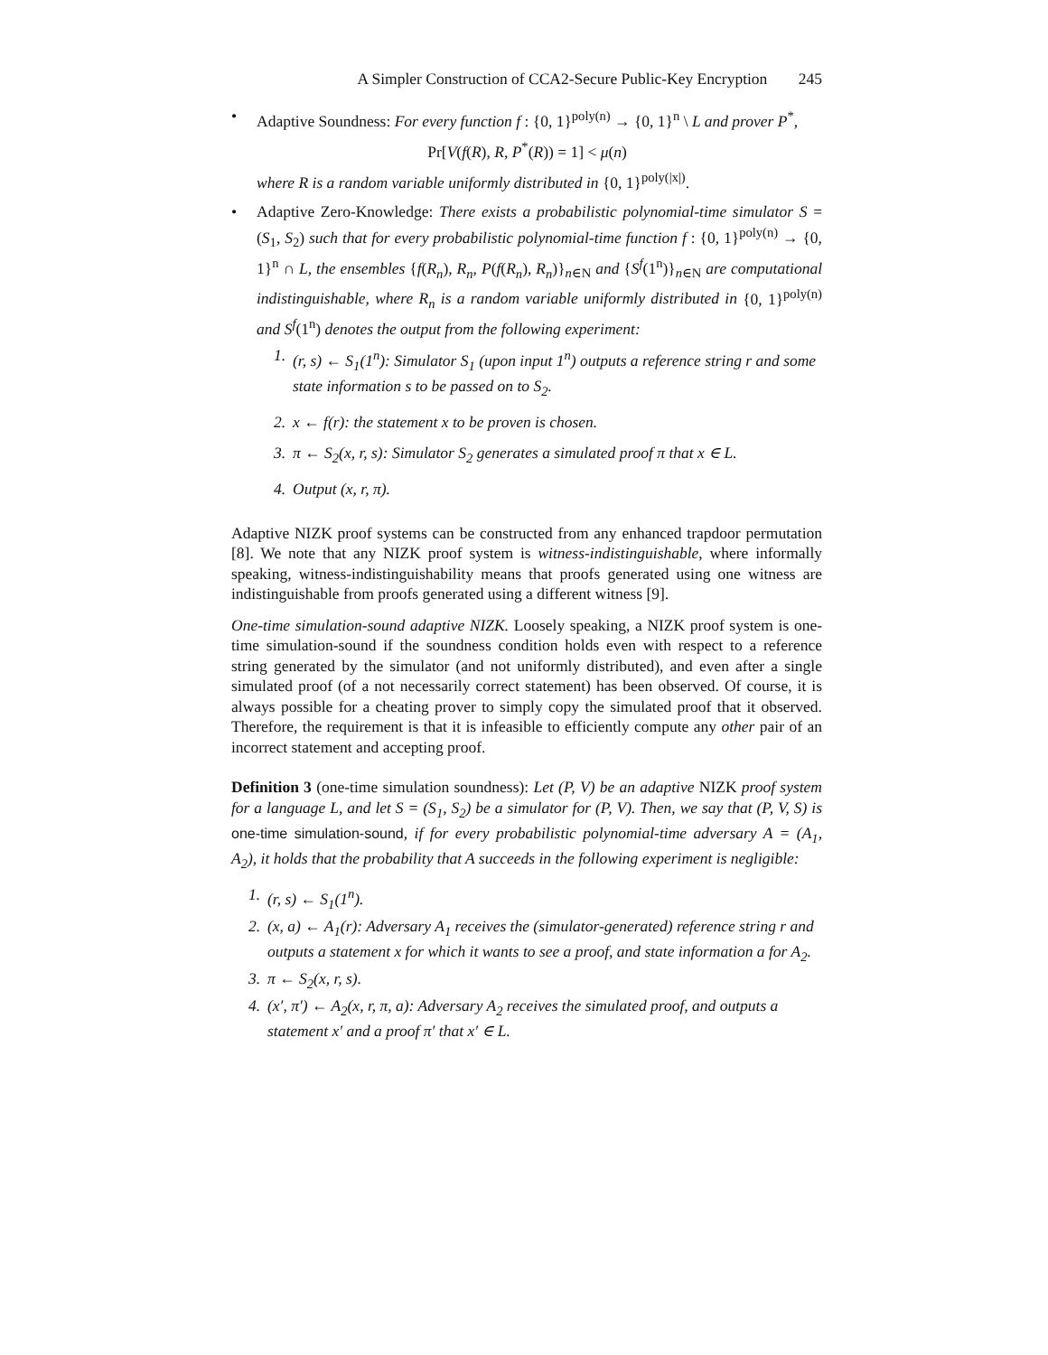A Simpler Construction of CCA2-Secure Public-Key Encryption 245
• Adaptive Soundness: For every function f : {0, 1}<sup>poly(n)</sup> → {0, 1}<sup>n</sup> \ L and prover P<sup>*</sup>,
Pr[V(f(R), R, P<sup>*</sup>(R)) = 1] < μ(n)
where R is a random variable uniformly distributed in {0, 1}<sup>poly(|x|)</sup>.
• Adaptive Zero-Knowledge: There exists a probabilistic polynomial-time simulator S = (S<sub>1</sub>, S<sub>2</sub>) such that for every probabilistic polynomial-time function f : {0, 1}<sup>poly(n)</sup> → {0, 1}<sup>n</sup> ∩ L, the ensembles {f(R<sub>n</sub>), R<sub>n</sub>, P(f(R<sub>n</sub>), R<sub>n</sub>)}<sub>n∈N</sub> and {S<sup>f</sup>(1<sup>n</sup>)}<sub>n∈N</sub> are computational indistinguishable, where R<sub>n</sub> is a random variable uniformly distributed in {0, 1}<sup>poly(n)</sup> and S<sup>f</sup>(1<sup>n</sup>) denotes the output from the following experiment:
1. (r, s) ← S<sub>1</sub>(1<sup>n</sup>): Simulator S<sub>1</sub> (upon input 1<sup>n</sup>) outputs a reference string r and some state information s to be passed on to S<sub>2</sub>.
2. x ← f(r): the statement x to be proven is chosen.
3. π ← S<sub>2</sub>(x, r, s): Simulator S<sub>2</sub> generates a simulated proof π that x ∈ L.
4. Output (x, r, π).
Adaptive NIZK proof systems can be constructed from any enhanced trapdoor permutation [8]. We note that any NIZK proof system is witness-indistinguishable, where informally speaking, witness-indistinguishability means that proofs generated using one witness are indistinguishable from proofs generated using a different witness [9].
One-time simulation-sound adaptive NIZK. Loosely speaking, a NIZK proof system is one-time simulation-sound if the soundness condition holds even with respect to a reference string generated by the simulator (and not uniformly distributed), and even after a single simulated proof (of a not necessarily correct statement) has been observed. Of course, it is always possible for a cheating prover to simply copy the simulated proof that it observed. Therefore, the requirement is that it is infeasible to efficiently compute any other pair of an incorrect statement and accepting proof.
Definition 3 (one-time simulation soundness): Let (P, V) be an adaptive NIZK proof system for a language L, and let S = (S<sub>1</sub>, S<sub>2</sub>) be a simulator for (P, V). Then, we say that (P, V, S) is one-time simulation-sound, if for every probabilistic polynomial-time adversary A = (A<sub>1</sub>, A<sub>2</sub>), it holds that the probability that A succeeds in the following experiment is negligible:
1. (r, s) ← S<sub>1</sub>(1<sup>n</sup>).
2. (x, a) ← A<sub>1</sub>(r): Adversary A<sub>1</sub> receives the (simulator-generated) reference string r and outputs a statement x for which it wants to see a proof, and state information a for A<sub>2</sub>.
3. π ← S<sub>2</sub>(x, r, s).
4. (x′, π′) ← A<sub>2</sub>(x, r, π, a): Adversary A<sub>2</sub> receives the simulated proof, and outputs a statement x′ and a proof π′ that x′ ∈ L.